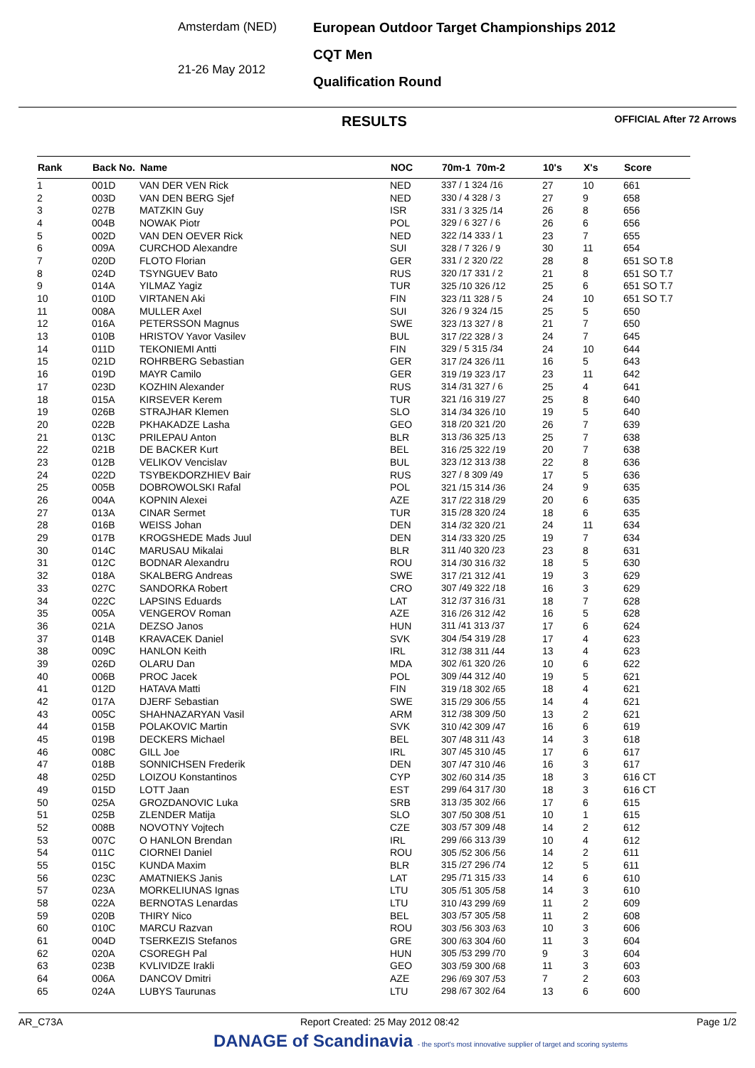Amsterdam (NED)
21-26 May 2012
European Outdoor Target Championships 2012
CQT Men
Qualification Round
RESULTS OFFICIAL After 72 Arrows
| Rank | Back No. | Name | NOC | 70m-1 70m-2 | 10's | X's | Score |
| --- | --- | --- | --- | --- | --- | --- | --- |
| 1 | 001D | VAN DER VEN Rick | NED | 337 / 1 324 /16 | 27 | 10 | 661 |
| 2 | 003D | VAN DEN BERG Sjef | NED | 330 / 4 328 / 3 | 27 | 9 | 658 |
| 3 | 027B | MATZKIN Guy | ISR | 331 / 3 325 /14 | 26 | 8 | 656 |
| 4 | 004B | NOWAK Piotr | POL | 329 / 6 327 / 6 | 26 | 6 | 656 |
| 5 | 002D | VAN DEN OEVER Rick | NED | 322 /14 333 / 1 | 23 | 7 | 655 |
| 6 | 009A | CURCHOD Alexandre | SUI | 328 / 7 326 / 9 | 30 | 11 | 654 |
| 7 | 020D | FLOTO Florian | GER | 331 / 2 320 /22 | 28 | 8 | 651 SO T.8 |
| 8 | 024D | TSYNGUEV Bato | RUS | 320 /17 331 / 2 | 21 | 8 | 651 SO T.7 |
| 9 | 014A | YILMAZ Yagiz | TUR | 325 /10 326 /12 | 25 | 6 | 651 SO T.7 |
| 10 | 010D | VIRTANEN Aki | FIN | 323 /11 328 / 5 | 24 | 10 | 651 SO T.7 |
| 11 | 008A | MULLER Axel | SUI | 326 / 9 324 /15 | 25 | 5 | 650 |
| 12 | 016A | PETERSSON Magnus | SWE | 323 /13 327 / 8 | 21 | 7 | 650 |
| 13 | 010B | HRISTOV Yavor Vasilev | BUL | 317 /22 328 / 3 | 24 | 7 | 645 |
| 14 | 011D | TEKONIEMI Antti | FIN | 329 / 5 315 /34 | 24 | 10 | 644 |
| 15 | 021D | ROHRBERG Sebastian | GER | 317 /24 326 /11 | 16 | 5 | 643 |
| 16 | 019D | MAYR Camilo | GER | 319 /19 323 /17 | 23 | 11 | 642 |
| 17 | 023D | KOZHIN Alexander | RUS | 314 /31 327 / 6 | 25 | 4 | 641 |
| 18 | 015A | KIRSEVER Kerem | TUR | 321 /16 319 /27 | 25 | 8 | 640 |
| 19 | 026B | STRAJHAR Klemen | SLO | 314 /34 326 /10 | 19 | 5 | 640 |
| 20 | 022B | PKHAKADZE Lasha | GEO | 318 /20 321 /20 | 26 | 7 | 639 |
| 21 | 013C | PRILEPAU Anton | BLR | 313 /36 325 /13 | 25 | 7 | 638 |
| 22 | 021B | DE BACKER Kurt | BEL | 316 /25 322 /19 | 20 | 7 | 638 |
| 23 | 012B | VELIKOV Vencislav | BUL | 323 /12 313 /38 | 22 | 8 | 636 |
| 24 | 022D | TSYBEKDORZHIEV Bair | RUS | 327 / 8 309 /49 | 17 | 5 | 636 |
| 25 | 005B | DOBROWOLSKI Rafal | POL | 321 /15 314 /36 | 24 | 9 | 635 |
| 26 | 004A | KOPNIN Alexei | AZE | 317 /22 318 /29 | 20 | 6 | 635 |
| 27 | 013A | CINAR Sermet | TUR | 315 /28 320 /24 | 18 | 6 | 635 |
| 28 | 016B | WEISS Johan | DEN | 314 /32 320 /21 | 24 | 11 | 634 |
| 29 | 017B | KROGSHEDE Mads Juul | DEN | 314 /33 320 /25 | 19 | 7 | 634 |
| 30 | 014C | MARUSAU Mikalai | BLR | 311 /40 320 /23 | 23 | 8 | 631 |
| 31 | 012C | BODNAR Alexandru | ROU | 314 /30 316 /32 | 18 | 5 | 630 |
| 32 | 018A | SKALBERG Andreas | SWE | 317 /21 312 /41 | 19 | 3 | 629 |
| 33 | 027C | SANDORKA Robert | CRO | 307 /49 322 /18 | 16 | 3 | 629 |
| 34 | 022C | LAPSINS Eduards | LAT | 312 /37 316 /31 | 18 | 7 | 628 |
| 35 | 005A | VENGEROV Roman | AZE | 316 /26 312 /42 | 16 | 5 | 628 |
| 36 | 021A | DEZSO Janos | HUN | 311 /41 313 /37 | 17 | 6 | 624 |
| 37 | 014B | KRAVACEK Daniel | SVK | 304 /54 319 /28 | 17 | 4 | 623 |
| 38 | 009C | HANLON Keith | IRL | 312 /38 311 /44 | 13 | 4 | 623 |
| 39 | 026D | OLARU Dan | MDA | 302 /61 320 /26 | 10 | 6 | 622 |
| 40 | 006B | PROC Jacek | POL | 309 /44 312 /40 | 19 | 5 | 621 |
| 41 | 012D | HATAVA Matti | FIN | 319 /18 302 /65 | 18 | 4 | 621 |
| 42 | 017A | DJERF Sebastian | SWE | 315 /29 306 /55 | 14 | 4 | 621 |
| 43 | 005C | SHAHNAZARYAN Vasil | ARM | 312 /38 309 /50 | 13 | 2 | 621 |
| 44 | 015B | POLAKOVIC Martin | SVK | 310 /42 309 /47 | 16 | 6 | 619 |
| 45 | 019B | DECKERS Michael | BEL | 307 /48 311 /43 | 14 | 3 | 618 |
| 46 | 008C | GILL Joe | IRL | 307 /45 310 /45 | 17 | 6 | 617 |
| 47 | 018B | SONNICHSEN Frederik | DEN | 307 /47 310 /46 | 16 | 3 | 617 |
| 48 | 025D | LOIZOU Konstantinos | CYP | 302 /60 314 /35 | 18 | 3 | 616 CT |
| 49 | 015D | LOTT Jaan | EST | 299 /64 317 /30 | 18 | 3 | 616 CT |
| 50 | 025A | GROZDANOVIC Luka | SRB | 313 /35 302 /66 | 17 | 6 | 615 |
| 51 | 025B | ZLENDER Matija | SLO | 307 /50 308 /51 | 10 | 1 | 615 |
| 52 | 008B | NOVOTNY Vojtech | CZE | 303 /57 309 /48 | 14 | 2 | 612 |
| 53 | 007C | O HANLON Brendan | IRL | 299 /66 313 /39 | 10 | 4 | 612 |
| 54 | 011C | CIORNEI Daniel | ROU | 305 /52 306 /56 | 14 | 2 | 611 |
| 55 | 015C | KUNDA Maxim | BLR | 315 /27 296 /74 | 12 | 5 | 611 |
| 56 | 023C | AMATNIEKS Janis | LAT | 295 /71 315 /33 | 14 | 6 | 610 |
| 57 | 023A | MORKELIUNAS Ignas | LTU | 305 /51 305 /58 | 14 | 3 | 610 |
| 58 | 022A | BERNOTAS Lenardas | LTU | 310 /43 299 /69 | 11 | 2 | 609 |
| 59 | 020B | THIRY Nico | BEL | 303 /57 305 /58 | 11 | 2 | 608 |
| 60 | 010C | MARCU Razvan | ROU | 303 /56 303 /63 | 10 | 3 | 606 |
| 61 | 004D | TSERKEZIS Stefanos | GRE | 300 /63 304 /60 | 11 | 3 | 604 |
| 62 | 020A | CSOREGH Pal | HUN | 305 /53 299 /70 | 9 | 3 | 604 |
| 63 | 023B | KVLIVIDZE Irakli | GEO | 303 /59 300 /68 | 11 | 3 | 603 |
| 64 | 006A | DANCOV Dmitri | AZE | 296 /69 307 /53 | 7 | 2 | 603 |
| 65 | 024A | LUBYS Taurunas | LTU | 298 /67 302 /64 | 13 | 6 | 600 |
AR_C73A Report Created: 25 May 2012 08:42 Page 1/2
DANAGE of Scandinavia - the sport's most innovative supplier of target and scoring systems